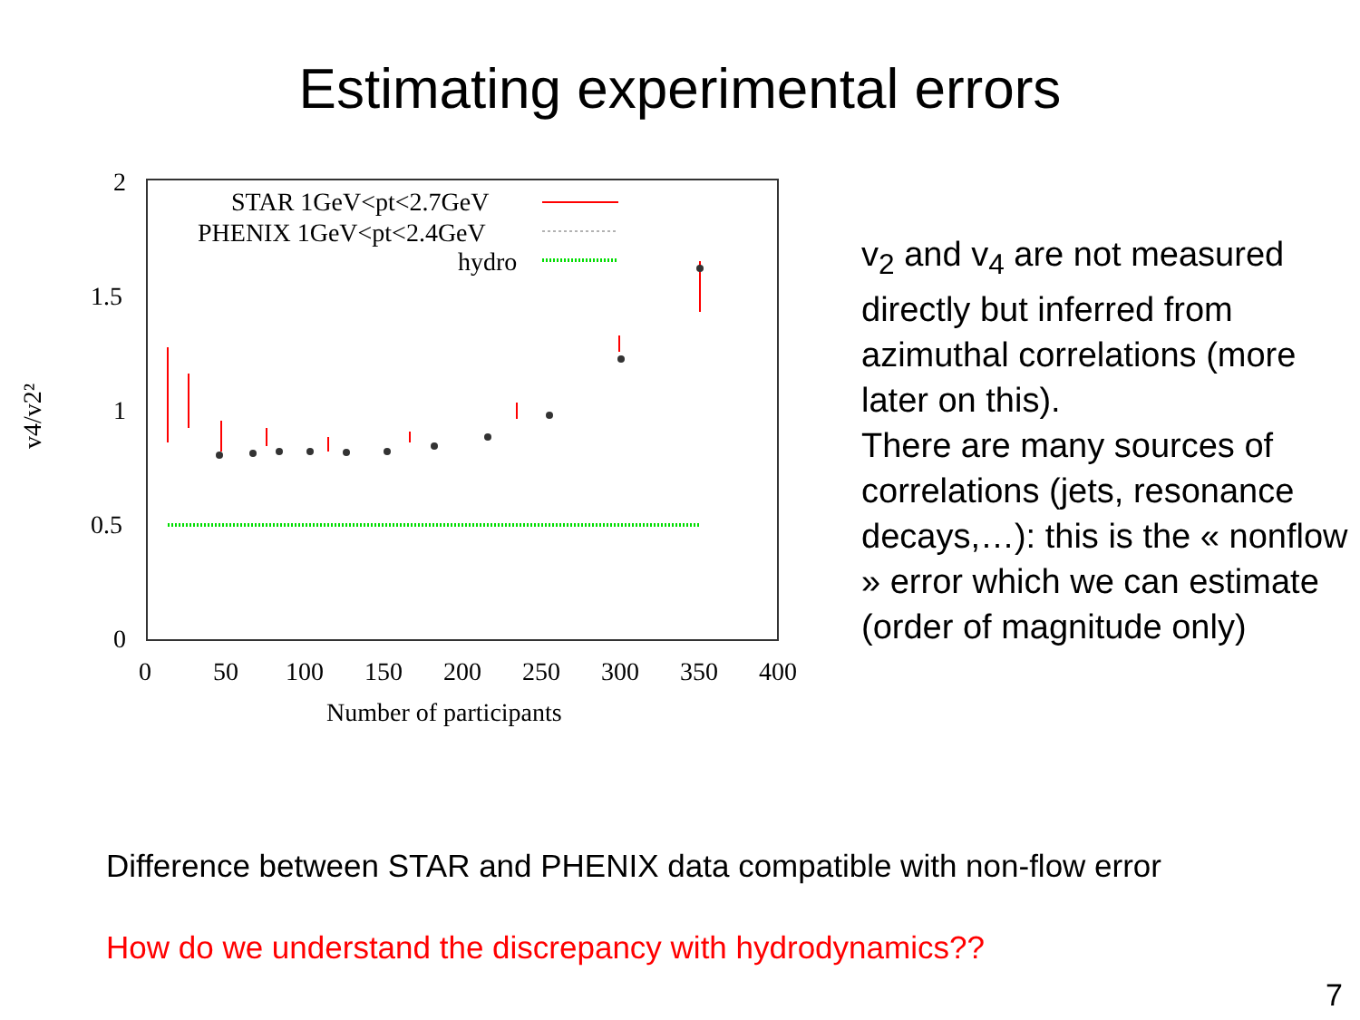Estimating experimental errors
2
1.5
1
0.5
0
0
50
100
150
200
250
300
350
400
Number of participants
v4/v2²
STAR 1GeV<pt<2.7GeV
PHENIX 1GeV<pt<2.4GeV
hydro
v<sub>2</sub> and v<sub>4</sub> are not measured directly but inferred from azimuthal correlations (more later on this).
There are many sources of correlations (jets, resonance decays,…): this is the « nonflow » error which we can estimate (order of magnitude only)
Difference between STAR and PHENIX data compatible with non-flow error
How do we understand the discrepancy with hydrodynamics??
7